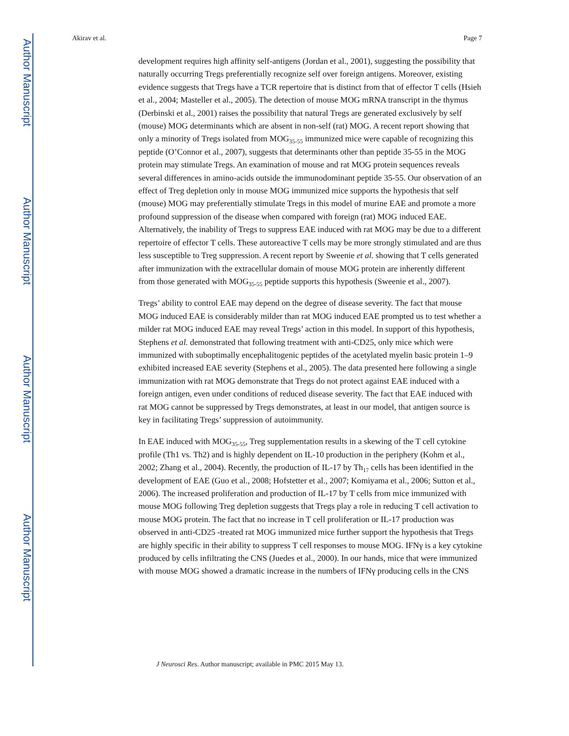Author Manuscript
Author Manuscript
Author Manuscript
Author Manuscript
Akirav et al. Page 7
development requires high affinity self-antigens (Jordan et al., 2001), suggesting the possibility that naturally occurring Tregs preferentially recognize self over foreign antigens. Moreover, existing evidence suggests that Tregs have a TCR repertoire that is distinct from that of effector T cells (Hsieh et al., 2004; Masteller et al., 2005). The detection of mouse MOG mRNA transcript in the thymus (Derbinski et al., 2001) raises the possibility that natural Tregs are generated exclusively by self (mouse) MOG determinants which are absent in non-self (rat) MOG. A recent report showing that only a minority of Tregs isolated from MOG<sub>35-55</sub> immunized mice were capable of recognizing this peptide (O’Connor et al., 2007), suggests that determinants other than peptide 35-55 in the MOG protein may stimulate Tregs. An examination of mouse and rat MOG protein sequences reveals several differences in amino-acids outside the immunodominant peptide 35-55. Our observation of an effect of Treg depletion only in mouse MOG immunized mice supports the hypothesis that self (mouse) MOG may preferentially stimulate Tregs in this model of murine EAE and promote a more profound suppression of the disease when compared with foreign (rat) MOG induced EAE. Alternatively, the inability of Tregs to suppress EAE induced with rat MOG may be due to a different repertoire of effector T cells. These autoreactive T cells may be more strongly stimulated and are thus less susceptible to Treg suppression. A recent report by Sweenie et al. showing that T cells generated after immunization with the extracellular domain of mouse MOG protein are inherently different from those generated with MOG<sub>35-55</sub> peptide supports this hypothesis (Sweenie et al., 2007).
Tregs’ ability to control EAE may depend on the degree of disease severity. The fact that mouse MOG induced EAE is considerably milder than rat MOG induced EAE prompted us to test whether a milder rat MOG induced EAE may reveal Tregs’ action in this model. In support of this hypothesis, Stephens et al. demonstrated that following treatment with anti-CD25, only mice which were immunized with suboptimally encephalitogenic peptides of the acetylated myelin basic protein 1–9 exhibited increased EAE severity (Stephens et al., 2005). The data presented here following a single immunization with rat MOG demonstrate that Tregs do not protect against EAE induced with a foreign antigen, even under conditions of reduced disease severity. The fact that EAE induced with rat MOG cannot be suppressed by Tregs demonstrates, at least in our model, that antigen source is key in facilitating Tregs’ suppression of autoimmunity.
In EAE induced with MOG<sub>35-55</sub>, Treg supplementation results in a skewing of the T cell cytokine profile (Th1 vs. Th2) and is highly dependent on IL-10 production in the periphery (Kohm et al., 2002; Zhang et al., 2004). Recently, the production of IL-17 by Th<sub>17</sub> cells has been identified in the development of EAE (Guo et al., 2008; Hofstetter et al., 2007; Komiyama et al., 2006; Sutton et al., 2006). The increased proliferation and production of IL-17 by T cells from mice immunized with mouse MOG following Treg depletion suggests that Tregs play a role in reducing T cell activation to mouse MOG protein. The fact that no increase in T cell proliferation or IL-17 production was observed in anti-CD25 -treated rat MOG immunized mice further support the hypothesis that Tregs are highly specific in their ability to suppress T cell responses to mouse MOG. IFNγ is a key cytokine produced by cells infiltrating the CNS (Juedes et al., 2000). In our hands, mice that were immunized with mouse MOG showed a dramatic increase in the numbers of IFNγ producing cells in the CNS
J Neurosci Res. Author manuscript; available in PMC 2015 May 13.